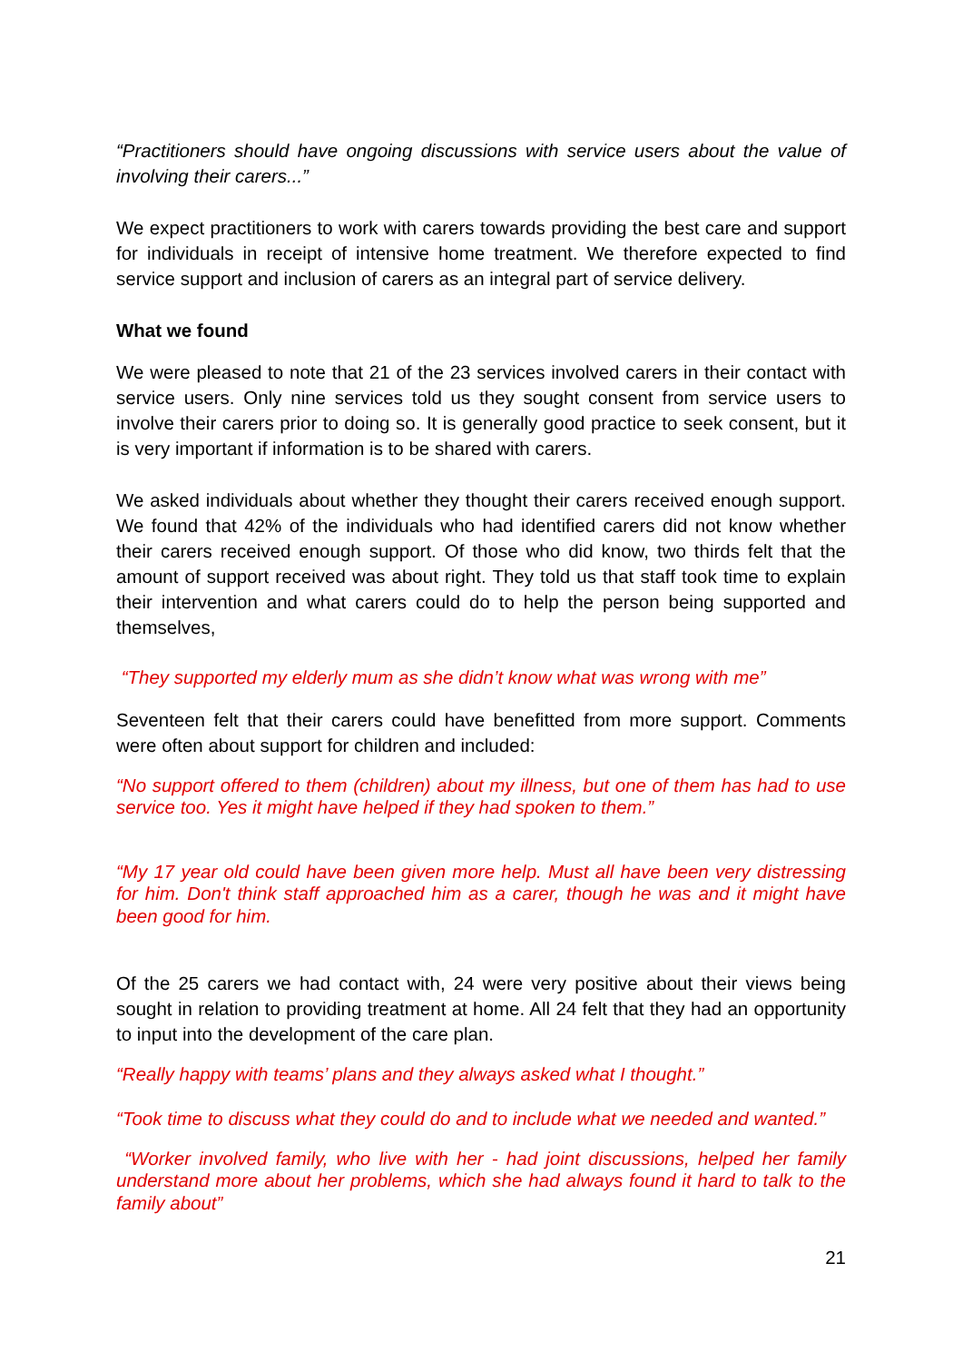“Practitioners should have ongoing discussions with service users about the value of involving their carers...”
We expect practitioners to work with carers towards providing the best care and support for individuals in receipt of intensive home treatment. We therefore expected to find service support and inclusion of carers as an integral part of service delivery.
What we found
We were pleased to note that 21 of the 23 services involved carers in their contact with service users. Only nine services told us they sought consent from service users to involve their carers prior to doing so. It is generally good practice to seek consent, but it is very important if information is to be shared with carers.
We asked individuals about whether they thought their carers received enough support. We found that 42% of the individuals who had identified carers did not know whether their carers received enough support. Of those who did know, two thirds felt that the amount of support received was about right. They told us that staff took time to explain their intervention and what carers could do to help the person being supported and themselves,
“They supported my elderly mum as she didn’t know what was wrong with me”
Seventeen felt that their carers could have benefitted from more support. Comments were often about support for children and included:
“No support offered to them (children) about my illness, but one of them has had to use service too. Yes it might have helped if they had spoken to them.”
“My 17 year old could have been given more help. Must all have been very distressing for him. Don't think staff approached him as a carer, though he was and it might have been good for him.
Of the 25 carers we had contact with, 24 were very positive about their views being sought in relation to providing treatment at home. All 24 felt that they had an opportunity to input into the development of the care plan.
“Really happy with teams’ plans and they always asked what I thought.”
“Took time to discuss what they could do and to include what we needed and wanted.”
“Worker involved family, who live with her - had joint discussions, helped her family understand more about her problems, which she had always found it hard to talk to the family about”
21